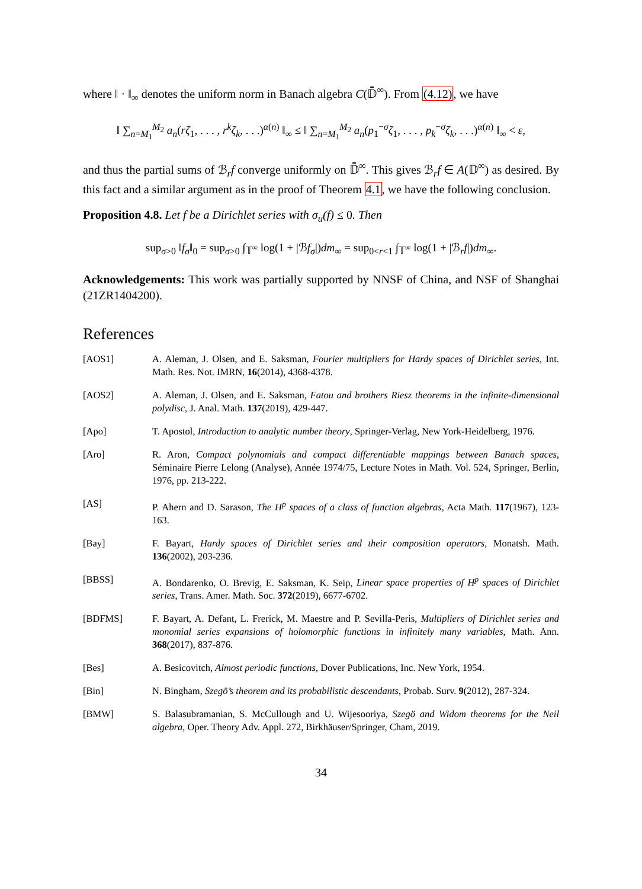where ‖ · ‖<sub>∞</sub> denotes the uniform norm in Banach algebra C(𝔻̄<sup>∞</sup>). From (4.12), we have
‖ ∑<sub>n=M<sub>1</sub></sub><sup>M<sub>2</sub></sup> a<sub>n</sub>(rζ<sub>1</sub>, . . . , r<sup>k</sup>ζ<sub>k</sub>, . . .)<sup>α(n)</sup> ‖<sub>∞</sub> ≤ ‖ ∑<sub>n=M<sub>1</sub></sub><sup>M<sub>2</sub></sup> a<sub>n</sub>(p<sub>1</sub><sup>−σ</sup>ζ<sub>1</sub>, . . . , p<sub>k</sub><sup>−σ</sup>ζ<sub>k</sub>, . . .)<sup>α(n)</sup> ‖<sub>∞</sub> < ε,
and thus the partial sums of ℬ<sub>r</sub>f converge uniformly on 𝔻̄<sup>∞</sup>. This gives ℬ<sub>r</sub>f ∈ A(𝔻<sup>∞</sup>) as desired. By this fact and a similar argument as in the proof of Theorem 4.1, we have the following conclusion.
Proposition 4.8. Let f be a Dirichlet series with σ<sub>u</sub>(f) ≤ 0. Then
sup<sub>σ>0</sub> ‖f<sub>σ</sub>‖<sub>0</sub> = sup<sub>σ>0</sub> ∫<sub>𝕋<sup>∞</sup></sub> log(1 + |ℬf<sub>σ</sub>|)dm<sub>∞</sub> = sup<sub>0<r<1</sub> ∫<sub>𝕋<sup>∞</sup></sub> log(1 + |ℬ<sub>r</sub>f|)dm<sub>∞</sub>.
Acknowledgements: This work was partially supported by NNSF of China, and NSF of Shanghai (21ZR1404200).
References
[AOS1] A. Aleman, J. Olsen, and E. Saksman, Fourier multipliers for Hardy spaces of Dirichlet series, Int. Math. Res. Not. IMRN, 16(2014), 4368-4378.
[AOS2] A. Aleman, J. Olsen, and E. Saksman, Fatou and brothers Riesz theorems in the infinite-dimensional polydisc, J. Anal. Math. 137(2019), 429-447.
[Apo] T. Apostol, Introduction to analytic number theory, Springer-Verlag, New York-Heidelberg, 1976.
[Aro] R. Aron, Compact polynomials and compact differentiable mappings between Banach spaces, Séminaire Pierre Lelong (Analyse), Année 1974/75, Lecture Notes in Math. Vol. 524, Springer, Berlin, 1976, pp. 213-222.
[AS] P. Ahern and D. Sarason, The H<sup>p</sup> spaces of a class of function algebras, Acta Math. 117(1967), 123-163.
[Bay] F. Bayart, Hardy spaces of Dirichlet series and their composition operators, Monatsh. Math. 136(2002), 203-236.
[BBSS] A. Bondarenko, O. Brevig, E. Saksman, K. Seip, Linear space properties of H<sup>p</sup> spaces of Dirichlet series, Trans. Amer. Math. Soc. 372(2019), 6677-6702.
[BDFMS] F. Bayart, A. Defant, L. Frerick, M. Maestre and P. Sevilla-Peris, Multipliers of Dirichlet series and monomial series expansions of holomorphic functions in infinitely many variables, Math. Ann. 368(2017), 837-876.
[Bes] A. Besicovitch, Almost periodic functions, Dover Publications, Inc. New York, 1954.
[Bin] N. Bingham, Szegö’s theorem and its probabilistic descendants, Probab. Surv. 9(2012), 287-324.
[BMW] S. Balasubramanian, S. McCullough and U. Wijesooriya, Szegö and Widom theorems for the Neil algebra, Oper. Theory Adv. Appl. 272, Birkhäuser/Springer, Cham, 2019.
34